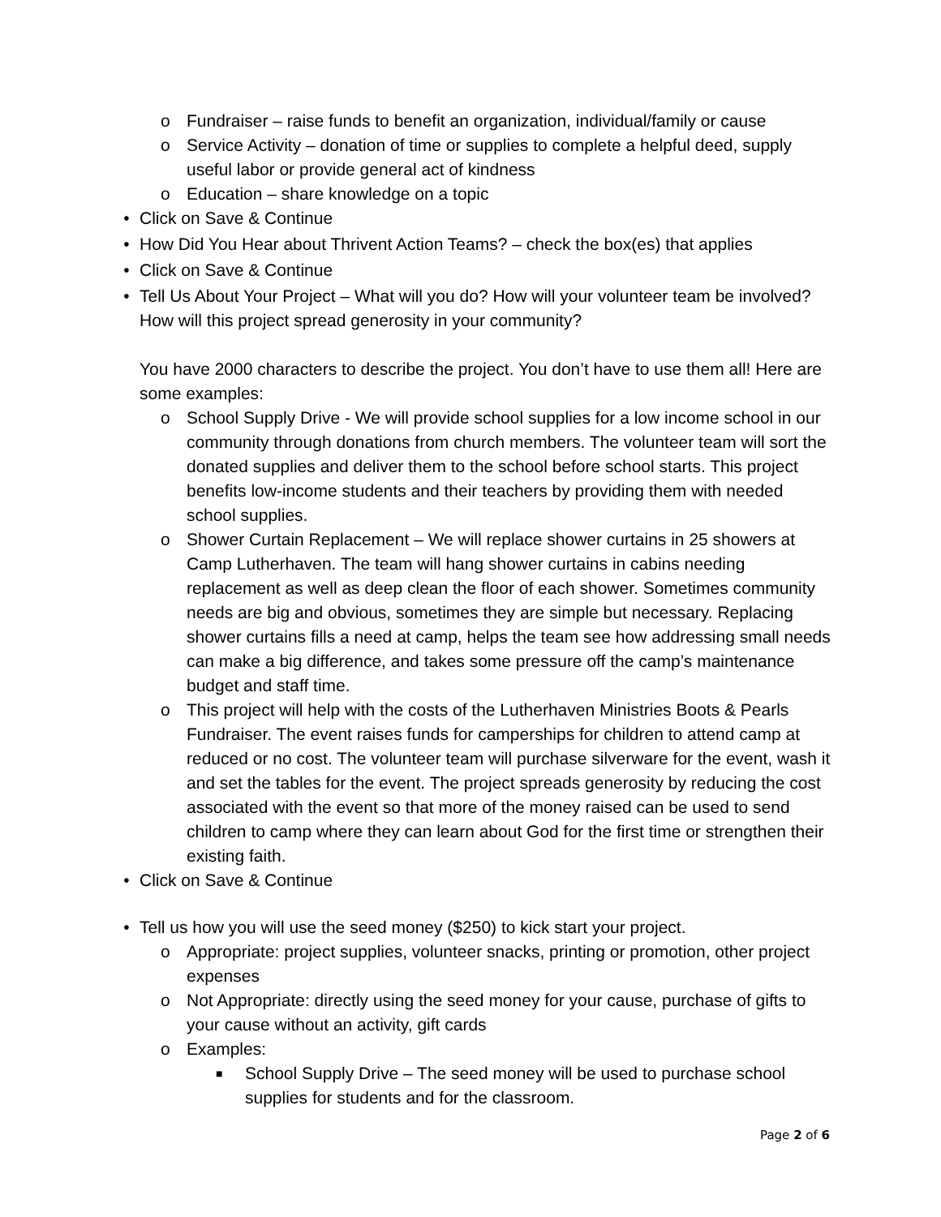o Fundraiser – raise funds to benefit an organization, individual/family or cause
o Service Activity – donation of time or supplies to complete a helpful deed, supply useful labor or provide general act of kindness
o Education – share knowledge on a topic
• Click on Save & Continue
• How Did You Hear about Thrivent Action Teams? – check the box(es) that applies
• Click on Save & Continue
• Tell Us About Your Project – What will you do? How will your volunteer team be involved? How will this project spread generosity in your community?
You have 2000 characters to describe the project. You don’t have to use them all! Here are some examples:
o School Supply Drive - We will provide school supplies for a low income school in our community through donations from church members. The volunteer team will sort the donated supplies and deliver them to the school before school starts. This project benefits low-income students and their teachers by providing them with needed school supplies.
o Shower Curtain Replacement – We will replace shower curtains in 25 showers at Camp Lutherhaven. The team will hang shower curtains in cabins needing replacement as well as deep clean the floor of each shower. Sometimes community needs are big and obvious, sometimes they are simple but necessary. Replacing shower curtains fills a need at camp, helps the team see how addressing small needs can make a big difference, and takes some pressure off the camp’s maintenance budget and staff time.
o This project will help with the costs of the Lutherhaven Ministries Boots & Pearls Fundraiser. The event raises funds for camperships for children to attend camp at reduced or no cost. The volunteer team will purchase silverware for the event, wash it and set the tables for the event. The project spreads generosity by reducing the cost associated with the event so that more of the money raised can be used to send children to camp where they can learn about God for the first time or strengthen their existing faith.
• Click on Save & Continue
• Tell us how you will use the seed money ($250) to kick start your project.
o Appropriate: project supplies, volunteer snacks, printing or promotion, other project expenses
o Not Appropriate: directly using the seed money for your cause, purchase of gifts to your cause without an activity, gift cards
o Examples:
■ School Supply Drive – The seed money will be used to purchase school supplies for students and for the classroom.
Page 2 of 6